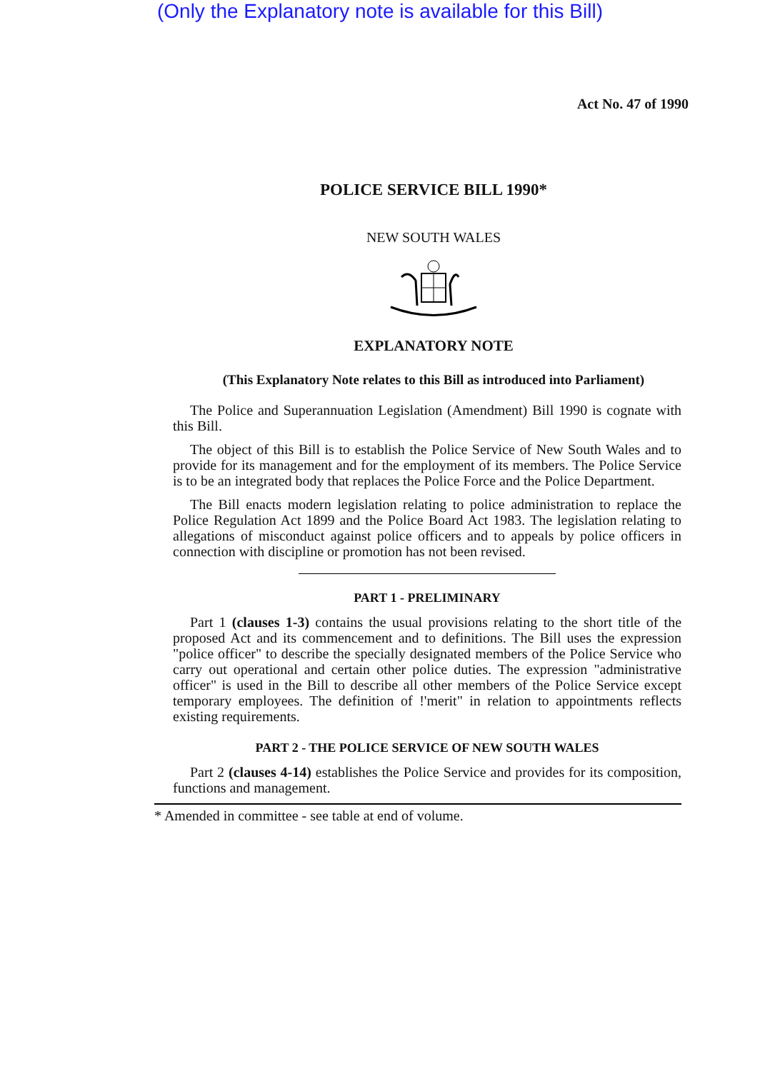(Only the Explanatory note is available for this Bill)
Act No. 47 of 1990
POLICE SERVICE BILL 1990*
NEW SOUTH WALES
EXPLANATORY NOTE
(This Explanatory Note relates to this Bill as introduced into Parliament)
The Police and Superannuation Legislation (Amendment) Bill 1990 is cognate with this Bill.
The object of this Bill is to establish the Police Service of New South Wales and to provide for its management and for the employment of its members. The Police Service is to be an integrated body that replaces the Police Force and the Police Department.
The Bill enacts modern legislation relating to police administration to replace the Police Regulation Act 1899 and the Police Board Act 1983. The legislation relating to allegations of misconduct against police officers and to appeals by police officers in connection with discipline or promotion has not been revised.
PART 1 - PRELIMINARY
Part 1 (clauses 1-3) contains the usual provisions relating to the short title of the proposed Act and its commencement and to definitions. The Bill uses the expression "police officer" to describe the specially designated members of the Police Service who carry out operational and certain other police duties. The expression "administrative officer" is used in the Bill to describe all other members of the Police Service except temporary employees. The definition of !'merit" in relation to appointments reflects existing requirements.
PART 2 - THE POLICE SERVICE OF NEW SOUTH WALES
Part 2 (clauses 4-14) establishes the Police Service and provides for its composition, functions and management.
* Amended in committee - see table at end of volume.